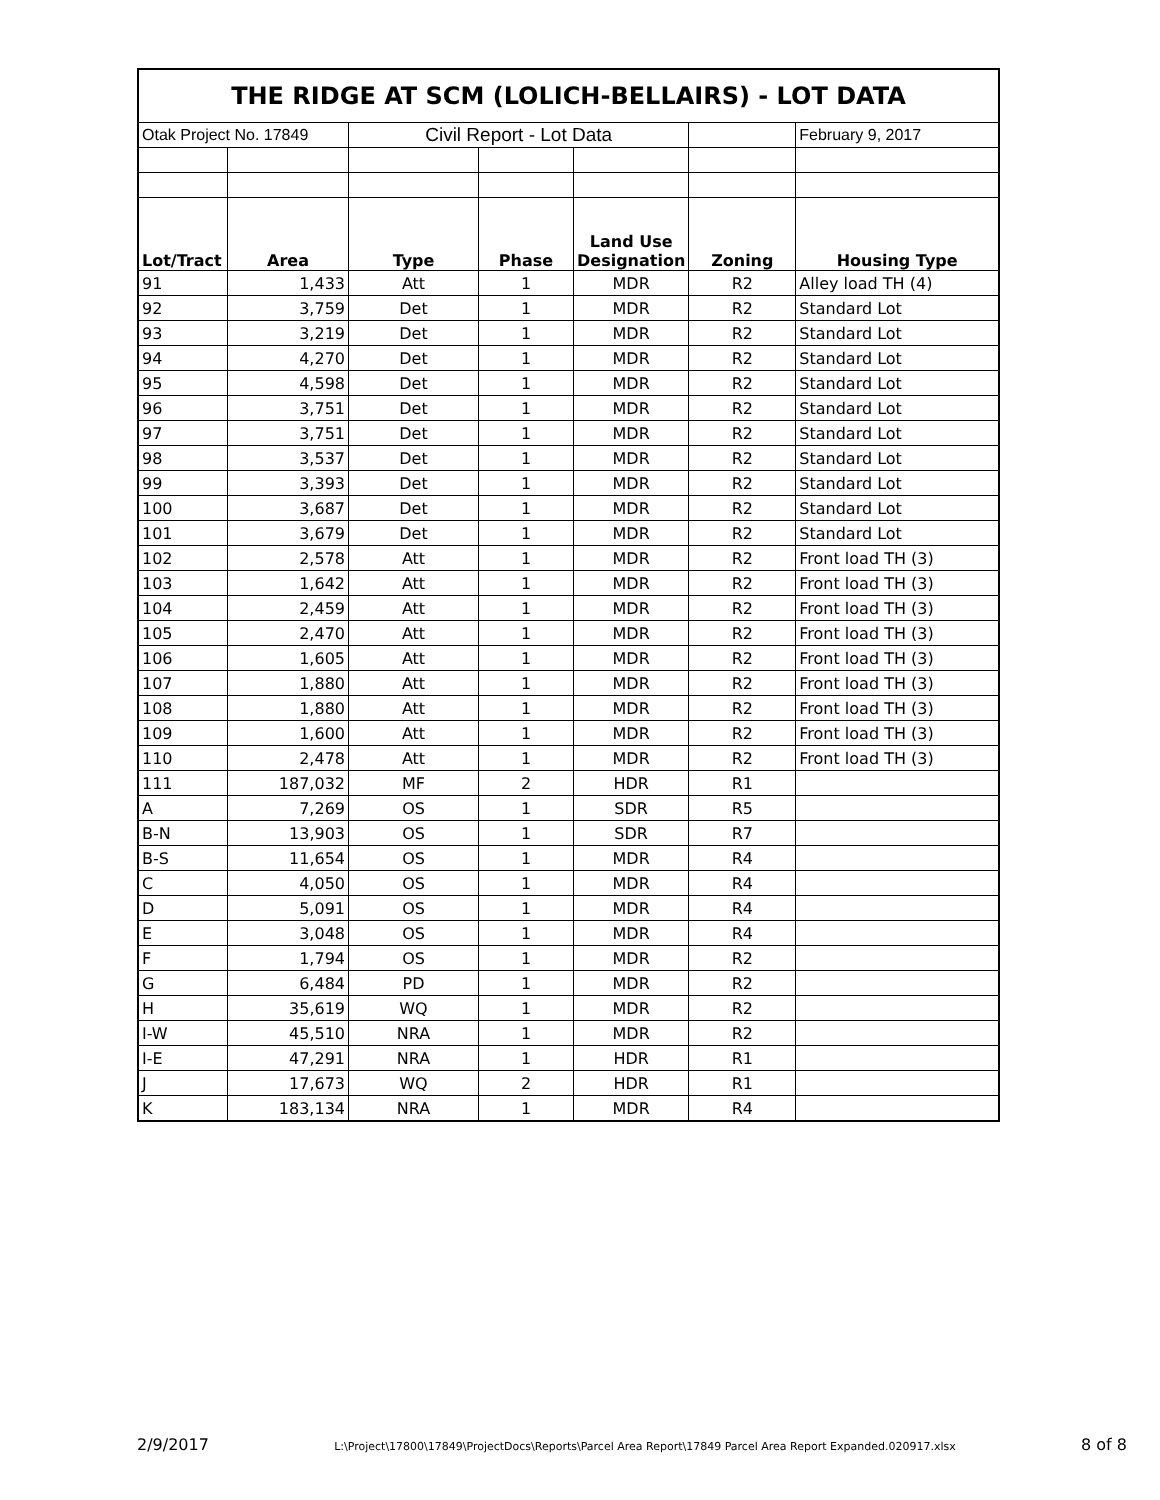| THE RIDGE AT SCM (LOLICH-BELLAIRS) - LOT DATA | | | | | | |
| Otak Project No. 17849 | | Civil Report - Lot Data | | | | February 9, 2017 |
| Lot/Tract | Area | Type | Phase | Land Use Designation | Zoning | Housing Type |
| 91 | 1,433 | Att | 1 | MDR | R2 | Alley load TH (4) |
| 92 | 3,759 | Det | 1 | MDR | R2 | Standard Lot |
| 93 | 3,219 | Det | 1 | MDR | R2 | Standard Lot |
| 94 | 4,270 | Det | 1 | MDR | R2 | Standard Lot |
| 95 | 4,598 | Det | 1 | MDR | R2 | Standard Lot |
| 96 | 3,751 | Det | 1 | MDR | R2 | Standard Lot |
| 97 | 3,751 | Det | 1 | MDR | R2 | Standard Lot |
| 98 | 3,537 | Det | 1 | MDR | R2 | Standard Lot |
| 99 | 3,393 | Det | 1 | MDR | R2 | Standard Lot |
| 100 | 3,687 | Det | 1 | MDR | R2 | Standard Lot |
| 101 | 3,679 | Det | 1 | MDR | R2 | Standard Lot |
| 102 | 2,578 | Att | 1 | MDR | R2 | Front load TH (3) |
| 103 | 1,642 | Att | 1 | MDR | R2 | Front load TH (3) |
| 104 | 2,459 | Att | 1 | MDR | R2 | Front load TH (3) |
| 105 | 2,470 | Att | 1 | MDR | R2 | Front load TH (3) |
| 106 | 1,605 | Att | 1 | MDR | R2 | Front load TH (3) |
| 107 | 1,880 | Att | 1 | MDR | R2 | Front load TH (3) |
| 108 | 1,880 | Att | 1 | MDR | R2 | Front load TH (3) |
| 109 | 1,600 | Att | 1 | MDR | R2 | Front load TH (3) |
| 110 | 2,478 | Att | 1 | MDR | R2 | Front load TH (3) |
| 111 | 187,032 | MF | 2 | HDR | R1 | |
| A | 7,269 | OS | 1 | SDR | R5 | |
| B-N | 13,903 | OS | 1 | SDR | R7 | |
| B-S | 11,654 | OS | 1 | MDR | R4 | |
| C | 4,050 | OS | 1 | MDR | R4 | |
| D | 5,091 | OS | 1 | MDR | R4 | |
| E | 3,048 | OS | 1 | MDR | R4 | |
| F | 1,794 | OS | 1 | MDR | R2 | |
| G | 6,484 | PD | 1 | MDR | R2 | |
| H | 35,619 | WQ | 1 | MDR | R2 | |
| I-W | 45,510 | NRA | 1 | MDR | R2 | |
| I-E | 47,291 | NRA | 1 | HDR | R1 | |
| J | 17,673 | WQ | 2 | HDR | R1 | |
| K | 183,134 | NRA | 1 | MDR | R4 | |
2/9/2017 L:\Project\17800\17849\ProjectDocs\Reports\Parcel Area Report\17849 Parcel Area Report Expanded.020917.xlsx 8 of 8